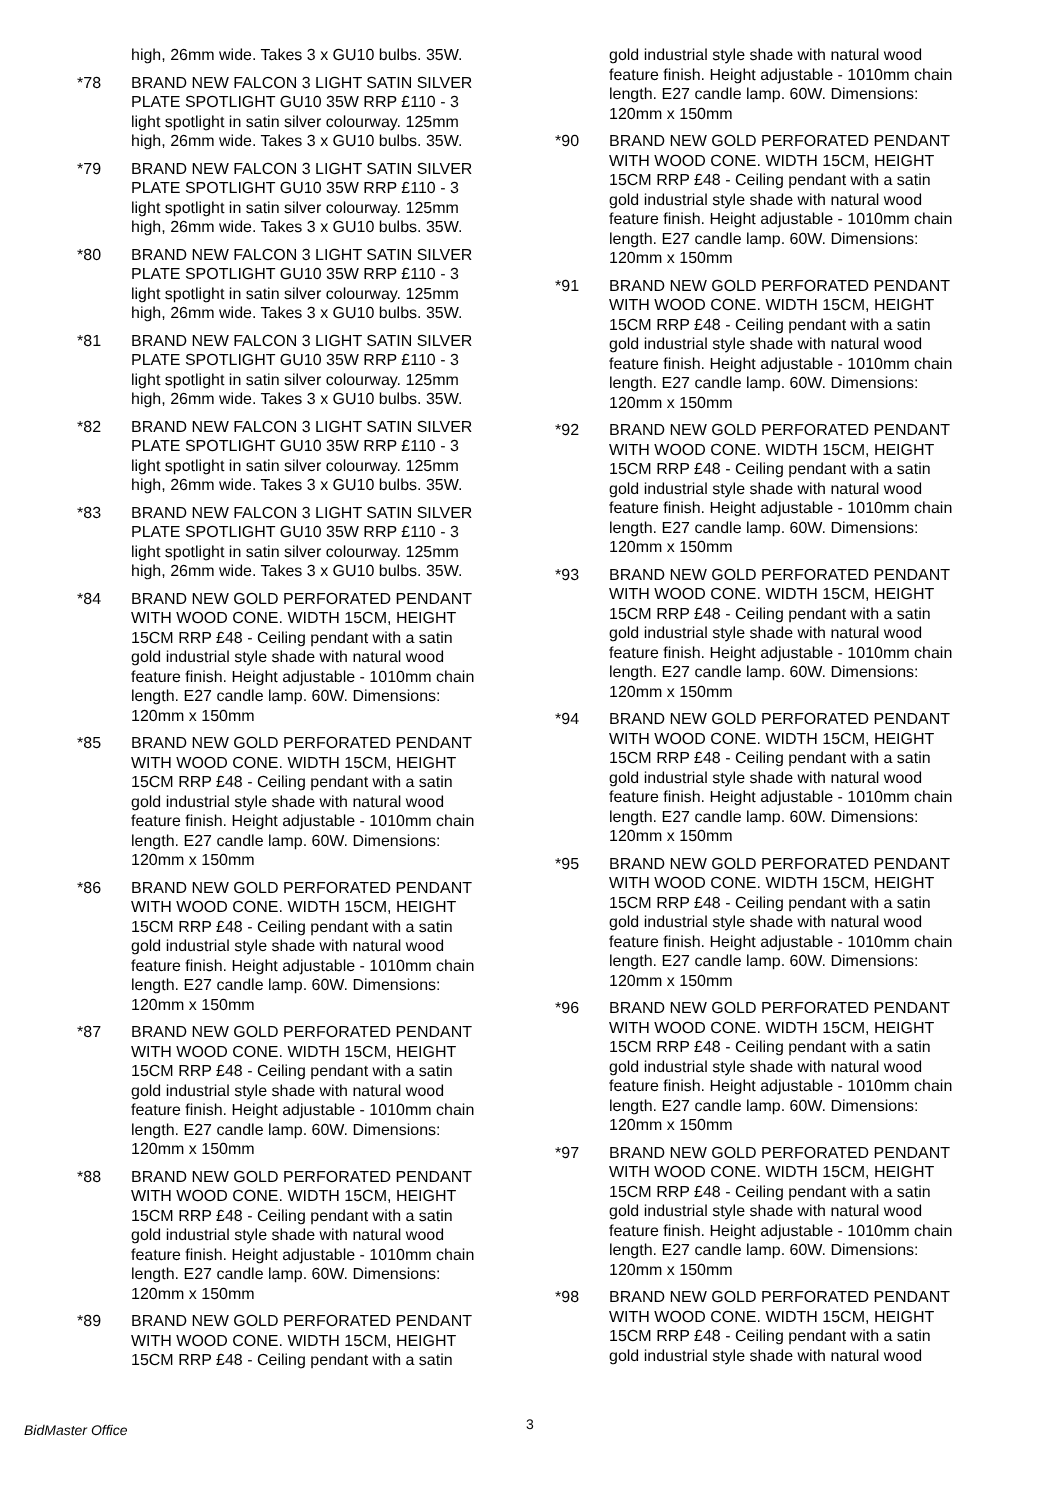high, 26mm wide. Takes 3 x GU10 bulbs. 35W.
*78 BRAND NEW FALCON 3 LIGHT SATIN SILVER PLATE SPOTLIGHT GU10 35W RRP £110 - 3 light spotlight in satin silver colourway. 125mm high, 26mm wide. Takes 3 x GU10 bulbs. 35W.
*79 BRAND NEW FALCON 3 LIGHT SATIN SILVER PLATE SPOTLIGHT GU10 35W RRP £110 - 3 light spotlight in satin silver colourway. 125mm high, 26mm wide. Takes 3 x GU10 bulbs. 35W.
*80 BRAND NEW FALCON 3 LIGHT SATIN SILVER PLATE SPOTLIGHT GU10 35W RRP £110 - 3 light spotlight in satin silver colourway. 125mm high, 26mm wide. Takes 3 x GU10 bulbs. 35W.
*81 BRAND NEW FALCON 3 LIGHT SATIN SILVER PLATE SPOTLIGHT GU10 35W RRP £110 - 3 light spotlight in satin silver colourway. 125mm high, 26mm wide. Takes 3 x GU10 bulbs. 35W.
*82 BRAND NEW FALCON 3 LIGHT SATIN SILVER PLATE SPOTLIGHT GU10 35W RRP £110 - 3 light spotlight in satin silver colourway. 125mm high, 26mm wide. Takes 3 x GU10 bulbs. 35W.
*83 BRAND NEW FALCON 3 LIGHT SATIN SILVER PLATE SPOTLIGHT GU10 35W RRP £110 - 3 light spotlight in satin silver colourway. 125mm high, 26mm wide. Takes 3 x GU10 bulbs. 35W.
*84 BRAND NEW GOLD PERFORATED PENDANT WITH WOOD CONE. WIDTH 15CM, HEIGHT 15CM RRP £48 - Ceiling pendant with a satin gold industrial style shade with natural wood feature finish. Height adjustable - 1010mm chain length. E27 candle lamp. 60W. Dimensions: 120mm x 150mm
*85 BRAND NEW GOLD PERFORATED PENDANT WITH WOOD CONE. WIDTH 15CM, HEIGHT 15CM RRP £48 - Ceiling pendant with a satin gold industrial style shade with natural wood feature finish. Height adjustable - 1010mm chain length. E27 candle lamp. 60W. Dimensions: 120mm x 150mm
*86 BRAND NEW GOLD PERFORATED PENDANT WITH WOOD CONE. WIDTH 15CM, HEIGHT 15CM RRP £48 - Ceiling pendant with a satin gold industrial style shade with natural wood feature finish. Height adjustable - 1010mm chain length. E27 candle lamp. 60W. Dimensions: 120mm x 150mm
*87 BRAND NEW GOLD PERFORATED PENDANT WITH WOOD CONE. WIDTH 15CM, HEIGHT 15CM RRP £48 - Ceiling pendant with a satin gold industrial style shade with natural wood feature finish. Height adjustable - 1010mm chain length. E27 candle lamp. 60W. Dimensions: 120mm x 150mm
*88 BRAND NEW GOLD PERFORATED PENDANT WITH WOOD CONE. WIDTH 15CM, HEIGHT 15CM RRP £48 - Ceiling pendant with a satin gold industrial style shade with natural wood feature finish. Height adjustable - 1010mm chain length. E27 candle lamp. 60W. Dimensions: 120mm x 150mm
*89 BRAND NEW GOLD PERFORATED PENDANT WITH WOOD CONE. WIDTH 15CM, HEIGHT 15CM RRP £48 - Ceiling pendant with a satin
gold industrial style shade with natural wood feature finish. Height adjustable - 1010mm chain length. E27 candle lamp. 60W. Dimensions: 120mm x 150mm
*90 BRAND NEW GOLD PERFORATED PENDANT WITH WOOD CONE. WIDTH 15CM, HEIGHT 15CM RRP £48 - Ceiling pendant with a satin gold industrial style shade with natural wood feature finish. Height adjustable - 1010mm chain length. E27 candle lamp. 60W. Dimensions: 120mm x 150mm
*91 BRAND NEW GOLD PERFORATED PENDANT WITH WOOD CONE. WIDTH 15CM, HEIGHT 15CM RRP £48 - Ceiling pendant with a satin gold industrial style shade with natural wood feature finish. Height adjustable - 1010mm chain length. E27 candle lamp. 60W. Dimensions: 120mm x 150mm
*92 BRAND NEW GOLD PERFORATED PENDANT WITH WOOD CONE. WIDTH 15CM, HEIGHT 15CM RRP £48 - Ceiling pendant with a satin gold industrial style shade with natural wood feature finish. Height adjustable - 1010mm chain length. E27 candle lamp. 60W. Dimensions: 120mm x 150mm
*93 BRAND NEW GOLD PERFORATED PENDANT WITH WOOD CONE. WIDTH 15CM, HEIGHT 15CM RRP £48 - Ceiling pendant with a satin gold industrial style shade with natural wood feature finish. Height adjustable - 1010mm chain length. E27 candle lamp. 60W. Dimensions: 120mm x 150mm
*94 BRAND NEW GOLD PERFORATED PENDANT WITH WOOD CONE. WIDTH 15CM, HEIGHT 15CM RRP £48 - Ceiling pendant with a satin gold industrial style shade with natural wood feature finish. Height adjustable - 1010mm chain length. E27 candle lamp. 60W. Dimensions: 120mm x 150mm
*95 BRAND NEW GOLD PERFORATED PENDANT WITH WOOD CONE. WIDTH 15CM, HEIGHT 15CM RRP £48 - Ceiling pendant with a satin gold industrial style shade with natural wood feature finish. Height adjustable - 1010mm chain length. E27 candle lamp. 60W. Dimensions: 120mm x 150mm
*96 BRAND NEW GOLD PERFORATED PENDANT WITH WOOD CONE. WIDTH 15CM, HEIGHT 15CM RRP £48 - Ceiling pendant with a satin gold industrial style shade with natural wood feature finish. Height adjustable - 1010mm chain length. E27 candle lamp. 60W. Dimensions: 120mm x 150mm
*97 BRAND NEW GOLD PERFORATED PENDANT WITH WOOD CONE. WIDTH 15CM, HEIGHT 15CM RRP £48 - Ceiling pendant with a satin gold industrial style shade with natural wood feature finish. Height adjustable - 1010mm chain length. E27 candle lamp. 60W. Dimensions: 120mm x 150mm
*98 BRAND NEW GOLD PERFORATED PENDANT WITH WOOD CONE. WIDTH 15CM, HEIGHT 15CM RRP £48 - Ceiling pendant with a satin gold industrial style shade with natural wood
BidMaster Office 3